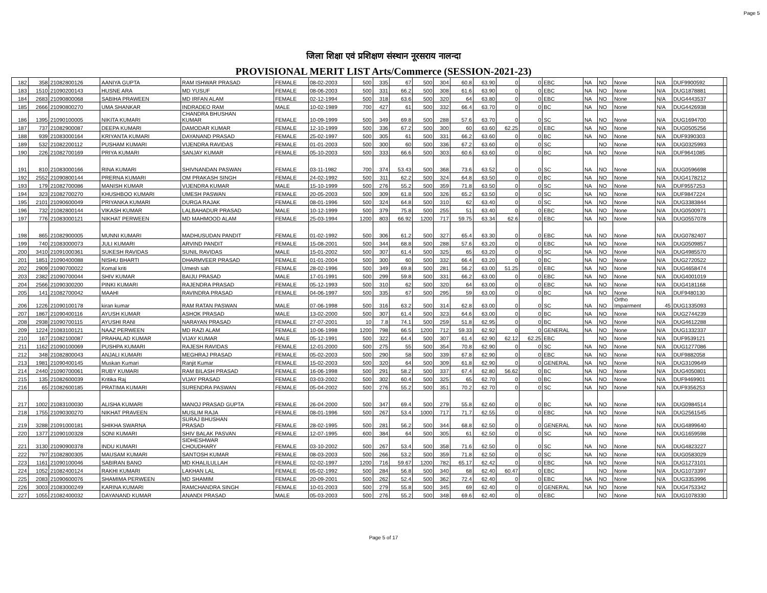Page 5
जिला शिक्षा एवं प्रशिक्षण संस्थान नूरसराय नालन्दा
PROVISIONAL MERIT LIST Arts/Commerce (SESSION-2021-23)
| 182 | 358 | 21082800126 | AANIYA GUPTA | RAM ISHWAR PRASAD | FEMALE | 08-02-2003 | 500 | 335 | 67 | 500 | 304 | 60.8 | 63.90 | 0 | 0 | EBC | NA | NO | None | N/A | DUF9900592 | |
| 183 | 1510 | 21090200143 | HUSNE ARA | MD YUSUF | FEMALE | 08-06-2003 | 500 | 331 | 66.2 | 500 | 308 | 61.6 | 63.90 | 0 | 0 | EBC | NA | NO | None | N/A | DUG1878881 | |
| 184 | 2683 | 21090800068 | SABIHA PRAWEEN | MD IRFAN ALAM | FEMALE | 02-12-1994 | 500 | 318 | 63.6 | 500 | 320 | 64 | 63.80 | 0 | 0 | EBC | NA | NO | None | N/A | DUG4443537 | |
| 185 | 2666 | 21090800270 | UMA SHANKAR | INDRADEO RAM | MALE | 10-02-1989 | 700 | 427 | 61 | 500 | 332 | 66.4 | 63.70 | 0 | 0 | BC | NA | NO | None | N/A | DUG4426938 | |
| 186 | 1395 | 21090100005 | NIKITA KUMARI | CHANDRA BHUSHAN KUMAR | FEMALE | 10-09-1999 | 500 | 349 | 69.8 | 500 | 288 | 57.6 | 63.70 | 0 | 0 | SC | NA | NO | None | N/A | DUG1694700 | |
| 187 | 737 | 21082900087 | DEEPA KUMARI | DAMODAR KUMAR | FEMALE | 12-10-1999 | 500 | 336 | 67.2 | 500 | 300 | 60 | 63.60 | 62.25 | 0 | EBC | NA | NO | None | N/A | DUG0505256 | |
| 188 | 939 | 21083000164 | KRIYANTA KUMARI | DAYANAND PRASAD | FEMALE | 25-02-1997 | 500 | 305 | 61 | 500 | 331 | 66.2 | 63.60 | 0 | 0 | BC | NA | NO | None | N/A | DUF9390303 | |
| 189 | 532 | 21082200112 | PUSHAM KUMARI | VIJENDRA RAVIDAS | FEMALE | 01-01-2003 | 500 | 300 | 60 | 500 | 336 | 67.2 | 63.60 | 0 | 0 | SC | | NO | None | N/A | DUG0325993 | |
| 190 | 226 | 21082700169 | PRIYA KUMARI | SANJAY KUMAR | FEMALE | 05-10-2003 | 500 | 333 | 66.6 | 500 | 303 | 60.6 | 63.60 | 0 | 0 | BC | NA | NO | None | N/A | DUF9641085 | |
| 191 | 810 | 21083000166 | RINA KUMARI | SHIVNANDAN PASWAN | FEMALE | 03-11-1982 | 700 | 374 | 53.43 | 500 | 368 | 73.6 | 63.52 | 0 | 0 | SC | NA | NO | None | N/A | DUG0596698 | |
| 192 | 2552 | 21090800144 | PRERNA KUMARI | OM PRAKASH SINGH | FEMALE | 24-02-1992 | 500 | 311 | 62.2 | 500 | 324 | 64.8 | 63.50 | 0 | 0 | BC | NA | NO | None | N/A | DUG4178212 | |
| 193 | 179 | 21082700086 | MANISH KUMAR | VIJENDRA KUMAR | MALE | 15-10-1999 | 500 | 276 | 55.2 | 500 | 359 | 71.8 | 63.50 | 0 | 0 | SC | NA | NO | None | N/A | DUF9557253 | |
| 194 | 323 | 21082700270 | KHUSHBOO KUMARI | UMESH PASWAN | FEMALE | 20-05-2003 | 500 | 309 | 61.8 | 500 | 326 | 65.2 | 63.50 | 0 | 0 | SC | NA | NO | None | N/A | DUF9847224 | |
| 195 | 2101 | 21090600049 | PRIYANKA KUMARI | DURGA RAJAK | FEMALE | 08-01-1996 | 500 | 324 | 64.8 | 500 | 310 | 62 | 63.40 | 0 | 0 | SC | NA | NO | None | N/A | DUG3383844 | |
| 196 | 732 | 21082800144 | VIKASH KUMAR | LALBAHADUR PRASAD | MALE | 10-12-1999 | 500 | 379 | 75.8 | 500 | 255 | 51 | 63.40 | 0 | 0 | EBC | NA | NO | None | N/A | DUG0500971 | |
| 197 | 776 | 21083000121 | NIKHAT PERWEEN | MD MAHMOOD ALAM | FEMALE | 25-03-1994 | 1200 | 803 | 66.92 | 1200 | 717 | 59.75 | 63.34 | 62.6 | 0 | EBC | NA | NO | None | N/A | DUG0557078 | |
| 198 | 865 | 21082900005 | MUNNI KUMARI | MADHUSUDAN PANDIT | FEMALE | 01-02-1992 | 500 | 306 | 61.2 | 500 | 327 | 65.4 | 63.30 | 0 | 0 | EBC | NA | NO | None | N/A | DUG0782407 | |
| 199 | 740 | 21083000073 | JULI KUMARI | ARVIND PANDIT | FEMALE | 15-08-2001 | 500 | 344 | 68.8 | 500 | 288 | 57.6 | 63.20 | 0 | 0 | EBC | NA | NO | None | N/A | DUG0509857 | |
| 200 | 3410 | 21091000361 | SUKESH RAVIDAS | SUNIL RAVIDAS | MALE | 15-01-2002 | 500 | 307 | 61.4 | 500 | 325 | 65 | 63.20 | 0 | 0 | SC | NA | NO | None | N/A | DUG4985570 | |
| 201 | 1851 | 21090400088 | NISHU BHARTI | DHARMVEER PRASAD | FEMALE | 01-01-2004 | 500 | 300 | 60 | 500 | 332 | 66.4 | 63.20 | 0 | 0 | BC | NA | NO | None | N/A | DUG2720522 | |
| 202 | 2909 | 21090700022 | Komal kriti | Umesh sah | FEMALE | 28-02-1996 | 500 | 349 | 69.8 | 500 | 281 | 56.2 | 63.00 | 51.25 | 0 | EBC | NA | NO | None | N/A | DUG4658474 | |
| 203 | 2382 | 21090700044 | SHIV KUMAR | BAIJU PRASAD | MALE | 17-01-1991 | 500 | 299 | 59.8 | 500 | 331 | 66.2 | 63.00 | 0 | 0 | EBC | NA | NO | None | N/A | DUG4001019 | |
| 204 | 2566 | 21090300200 | PINKI KUMARI | RAJENDRA PRASAD | FEMALE | 05-12-1993 | 500 | 310 | 62 | 500 | 320 | 64 | 63.00 | 0 | 0 | EBC | NA | NO | None | N/A | DUG4181168 | |
| 205 | 141 | 21082700042 | MAAHI | RAVINDRA PRASAD | FEMALE | 04-06-1997 | 500 | 335 | 67 | 500 | 295 | 59 | 63.00 | 0 | 0 | BC | NA | NO | None | N/A | DUF9480130 | |
| 206 | 1226 | 21090100178 | kiran kumar | RAM RATAN PASWAN | MALE | 07-06-1998 | 500 | 316 | 63.2 | 500 | 314 | 62.8 | 63.00 | 0 | 0 | SC | NA | NO | Ortho Impairment | 45 | DUG1335093 | |
| 207 | 1867 | 21090400116 | AYUSH KUMAR | ASHOK PRASAD | MALE | 13-02-2000 | 500 | 307 | 61.4 | 500 | 323 | 64.6 | 63.00 | 0 | 0 | BC | NA | NO | None | N/A | DUG2744239 | |
| 208 | 2938 | 21090700115 | AYUSHI RANI | NARAYAN PRASAD | FEMALE | 27-07-2001 | 10 | 7.8 | 74.1 | 500 | 259 | 51.8 | 62.95 | 0 | 0 | BC | NA | NO | None | N/A | DUG4612288 | |
| 209 | 1224 | 21083100121 | NAAZ PERWEEN | MD RAZI ALAM | FEMALE | 10-06-1998 | 1200 | 798 | 66.5 | 1200 | 712 | 59.33 | 62.92 | 0 | 0 | GENERAL | NA | NO | None | N/A | DUG1332337 | |
| 210 | 167 | 21082100087 | PRAHALAD KUMAR | VIJAY KUMAR | MALE | 05-12-1991 | 500 | 322 | 64.4 | 500 | 307 | 61.4 | 62.90 | 62.12 | 62.25 | EBC | | NO | None | N/A | DUF9539121 | |
| 211 | 1162 | 21090100069 | PUSHPA KUMARI | RAJESH RAVIDAS | FEMALE | 12-01-2000 | 500 | 275 | 55 | 500 | 354 | 70.8 | 62.90 | 0 | 0 | SC | NA | NO | None | N/A | DUG1277086 | |
| 212 | 348 | 21082800043 | ANJALI KUMARI | MEGHRAJ PRASAD | FEMALE | 05-02-2003 | 500 | 290 | 58 | 500 | 339 | 67.8 | 62.90 | 0 | 0 | EBC | NA | NO | None | N/A | DUF9882058 | |
| 213 | 1981 | 21090400145 | Muskan Kumari | Ranjit Kumar | FEMALE | 15-02-2003 | 500 | 320 | 64 | 500 | 309 | 61.8 | 62.90 | 0 | 0 | GENERAL | NA | NO | None | N/A | DUG3109649 | |
| 214 | 2440 | 21090700061 | RUBY KUMARI | RAM BILASH PRASAD | FEMALE | 16-06-1998 | 500 | 291 | 58.2 | 500 | 337 | 67.4 | 62.80 | 56.62 | 0 | BC | NA | NO | None | N/A | DUG4050801 | |
| 215 | 135 | 21082600039 | Kritika Raj | VIJAY PRASAD | FEMALE | 03-03-2002 | 500 | 302 | 60.4 | 500 | 325 | 65 | 62.70 | 0 | 0 | BC | NA | NO | None | N/A | DUF9469901 | |
| 216 | 65 | 21082600185 | PRATIMA KUMARI | SURENDRA PASWAN | FEMALE | 05-04-2002 | 500 | 276 | 55.2 | 500 | 351 | 70.2 | 62.70 | 0 | 0 | SC | NA | NO | None | N/A | DUF9356253 | |
| 217 | 1002 | 21083100030 | ALISHA KUMARI | MANOJ PRASAD GUPTA | FEMALE | 26-04-2000 | 500 | 347 | 69.4 | 500 | 279 | 55.8 | 62.60 | 0 | 0 | BC | NA | NO | None | N/A | DUG0984514 | |
| 218 | 1755 | 21090300270 | NIKHAT PRAVEEN | MUSLIM RAJA | FEMALE | 08-01-1996 | 500 | 267 | 53.4 | 1000 | 717 | 71.7 | 62.55 | 0 | 0 | EBC | NA | NO | None | N/A | DUG2561545 | |
| 219 | 3288 | 21091000181 | SHIKHA SWARNA | SURAJ BHUSHAN PRASAD | FEMALE | 28-02-1995 | 500 | 281 | 56.2 | 500 | 344 | 68.8 | 62.50 | 0 | 0 | GENERAL | NA | NO | None | N/A | DUG4899640 | |
| 220 | 1377 | 21090100328 | SONI KUMARI | SHIV BALAK PASVAN | FEMALE | 12-07-1995 | 600 | 384 | 64 | 500 | 305 | 61 | 62.50 | 0 | 0 | SC | NA | NO | None | N/A | DUG1659598 | |
| 221 | 3130 | 21090900378 | INDU KUMARI | SIDHESHWAR CHOUDHARY | FEMALE | 03-10-2002 | 500 | 267 | 53.4 | 500 | 358 | 71.6 | 62.50 | 0 | 0 | SC | NA | NO | None | N/A | DUG4823227 | |
| 222 | 797 | 21082800305 | MAUSAM KUMARI | SANTOSH KUMAR | FEMALE | 08-03-2003 | 500 | 266 | 53.2 | 500 | 359 | 71.8 | 62.50 | 0 | 0 | SC | NA | NO | None | N/A | DUG0583029 | |
| 223 | 1161 | 21090100046 | SABIRAN BANO | MD KHALILULLAH | FEMALE | 02-02-1997 | 1200 | 716 | 59.67 | 1200 | 782 | 65.17 | 62.42 | 0 | 0 | EBC | NA | NO | None | N/A | DUG1273101 | |
| 224 | 1052 | 21082400124 | RAKHI KUMARI | LAKHAN LAL | FEMALE | 05-02-1992 | 500 | 284 | 56.8 | 500 | 340 | 68 | 62.40 | 60.47 | 0 | EBC | | NO | None | N/A | DUG1073397 | |
| 225 | 2083 | 21090600076 | SHAMIMA PERWEEN | MD SHAMIM | FEMALE | 20-09-2001 | 500 | 262 | 52.4 | 500 | 362 | 72.4 | 62.40 | 0 | 0 | EBC | NA | NO | None | N/A | DUG3353996 | |
| 226 | 3003 | 21083000249 | KARINA KUMARI | RAMCHANDRA SINGH | FEMALE | 10-01-2003 | 500 | 279 | 55.8 | 500 | 345 | 69 | 62.40 | 0 | 0 | GENERAL | NA | NO | None | N/A | DUG4753342 | |
| 227 | 1055 | 21082400032 | DAYANAND KUMAR | ANANDI PRASAD | MALE | 05-03-2003 | 500 | 276 | 55.2 | 500 | 348 | 69.6 | 62.40 | 0 | 0 | EBC | | NO | None | N/A | DUG1078330 | |
Page 5 of 17